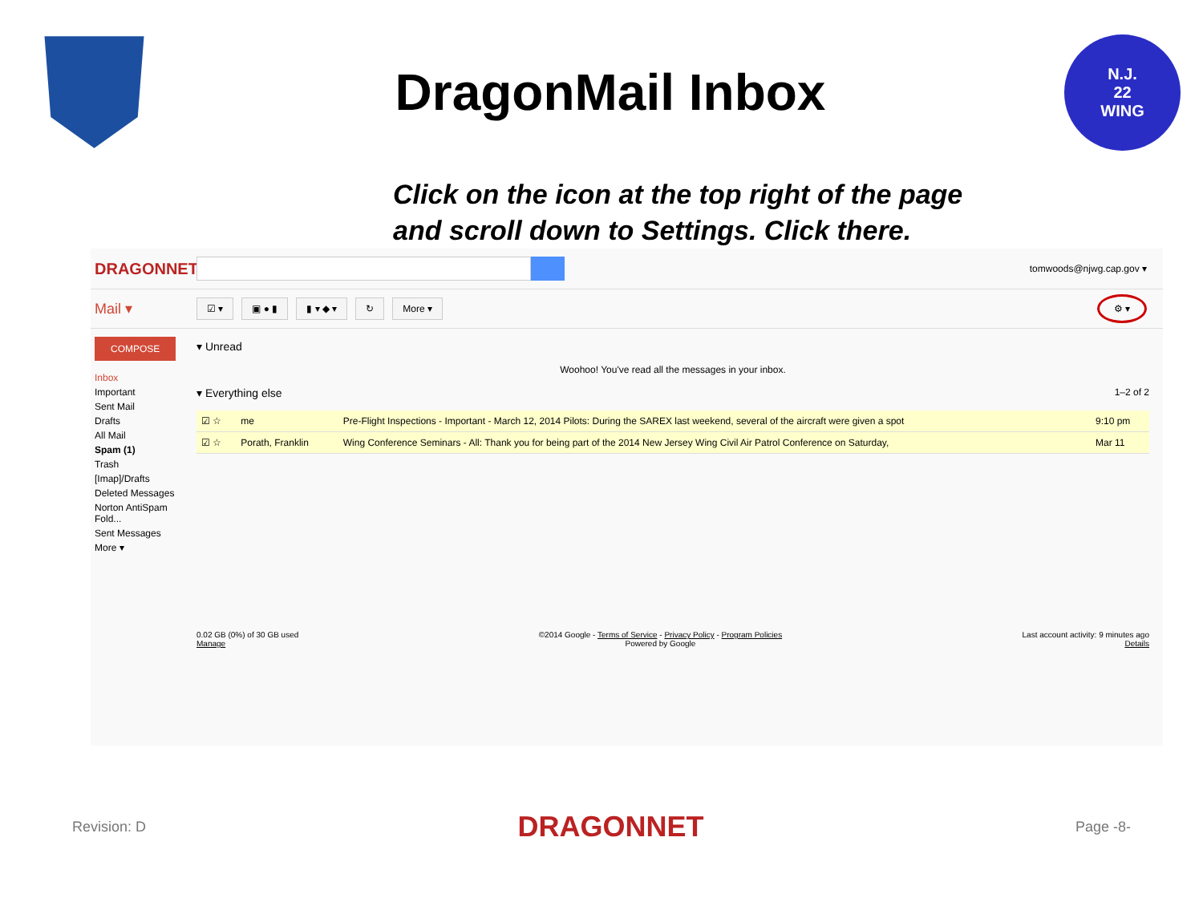DragonMail Inbox
N.J.
22
WING
Click on the icon at the top right of the page
and scroll down to Settings. Click there.
DRAGONNET
tomwoods@njwg.cap.gov ▾
Mail ▾
☑ ▾ ▣ ● ▮ ▮ ▾ ◆ ▾ ↻ More ▾ ⚙ ▾
COMPOSE
Inbox
Important
Sent Mail
Drafts
All Mail
Spam (1)
Trash
[Imap]/Drafts
Deleted Messages
Norton AntiSpam Fold...
Sent Messages
More ▾
▾ Unread
Woohoo! You've read all the messages in your inbox.
▾ Everything else 1–2 of 2
| ☑ ☆ | me | Pre-Flight Inspections - Important - March 12, 2014 Pilots: During the SAREX last weekend, several of the aircraft were given a spot | 9:10 pm |
| ☑ ☆ | Porath, Franklin | Wing Conference Seminars - All: Thank you for being part of the 2014 New Jersey Wing Civil Air Patrol Conference on Saturday, | Mar 11 |
0.02 GB (0%) of 30 GB used
Manage
©2014 Google - Terms of Service - Privacy Policy - Program Policies
Powered by Google
Last account activity: 9 minutes ago
Details
Revision: D DRAGONNET Page -8-